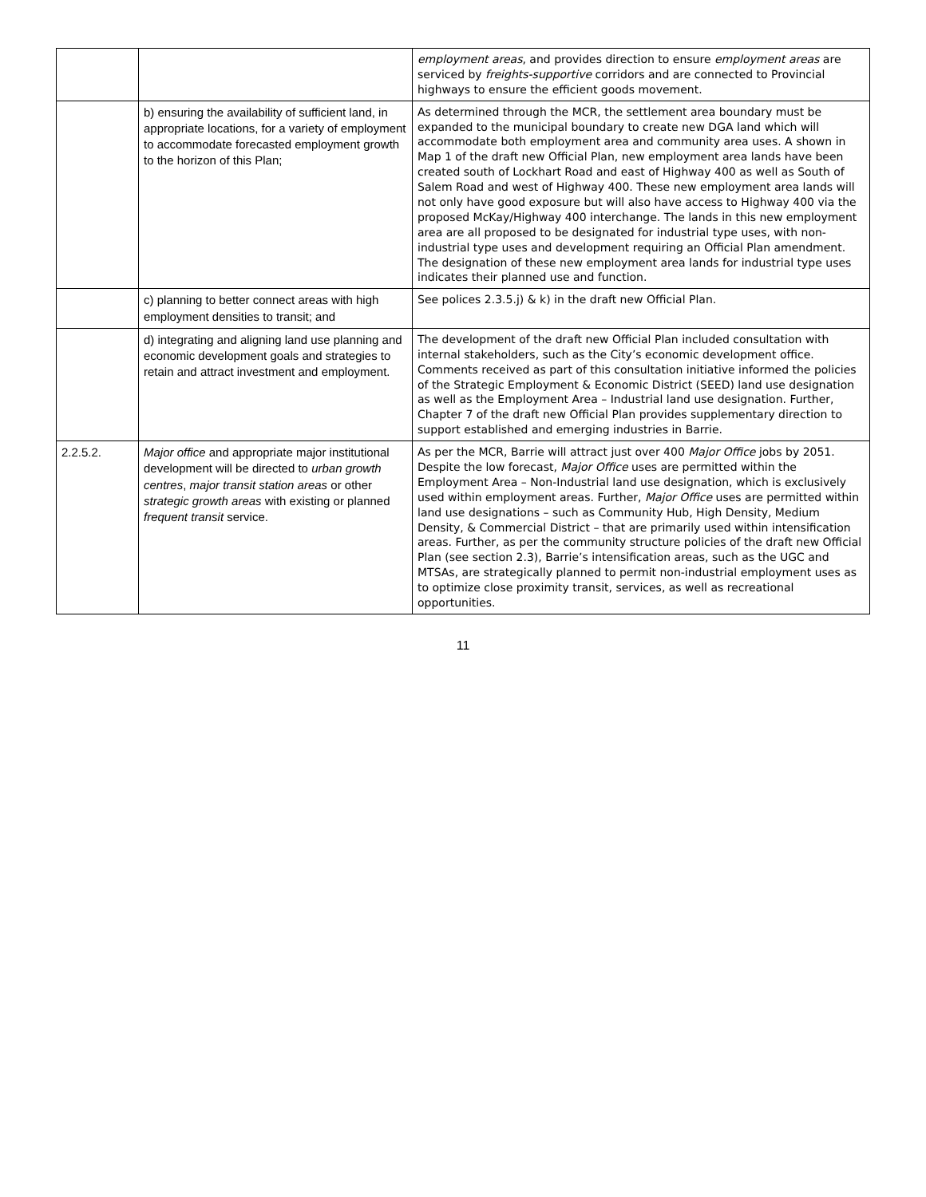| | | employment areas , and provides direction to ensure employment areas are serviced by freights-supportive corridors and are connected to Provincial highways to ensure the efficient goods movement. |
| | b) ensuring the availability of sufficient land, in appropriate locations, for a variety of employment to accommodate forecasted employment growth to the horizon of this Plan; | As determined through the MCR, the settlement area boundary must be expanded to the municipal boundary to create new DGA land which will accommodate both employment area and community area uses. A shown in Map 1 of the draft new Official Plan, new employment area lands have been created south of Lockhart Road and east of Highway 400 as well as South of Salem Road and west of Highway 400. These new employment area lands will not only have good exposure but will also have access to Highway 400 via the proposed McKay/Highway 400 interchange. The lands in this new employment area are all proposed to be designated for industrial type uses, with non-industrial type uses and development requiring an Official Plan amendment. The designation of these new employment area lands for industrial type uses indicates their planned use and function. |
| | c) planning to better connect areas with high employment densities to transit; and | See polices 2.3.5.j) & k) in the draft new Official Plan. |
| | d) integrating and aligning land use planning and economic development goals and strategies to retain and attract investment and employment. | The development of the draft new Official Plan included consultation with internal stakeholders, such as the City’s economic development office. Comments received as part of this consultation initiative informed the policies of the Strategic Employment & Economic District (SEED) land use designation as well as the Employment Area – Industrial land use designation. Further, Chapter 7 of the draft new Official Plan provides supplementary direction to support established and emerging industries in Barrie. |
| 2.2.5.2. | Major office and appropriate major institutional development will be directed to urban growth centres , major transit station areas or other strategic growth areas with existing or planned frequent transit service. | As per the MCR, Barrie will attract just over 400 Major Office jobs by 2051. Despite the low forecast, Major Office uses are permitted within the Employment Area – Non-Industrial land use designation, which is exclusively used within employment areas. Further, Major Office uses are permitted within land use designations – such as Community Hub, High Density, Medium Density, & Commercial District – that are primarily used within intensification areas. Further, as per the community structure policies of the draft new Official Plan (see section 2.3), Barrie’s intensification areas, such as the UGC and MTSAs, are strategically planned to permit non-industrial employment uses as to optimize close proximity transit, services, as well as recreational opportunities. |
11